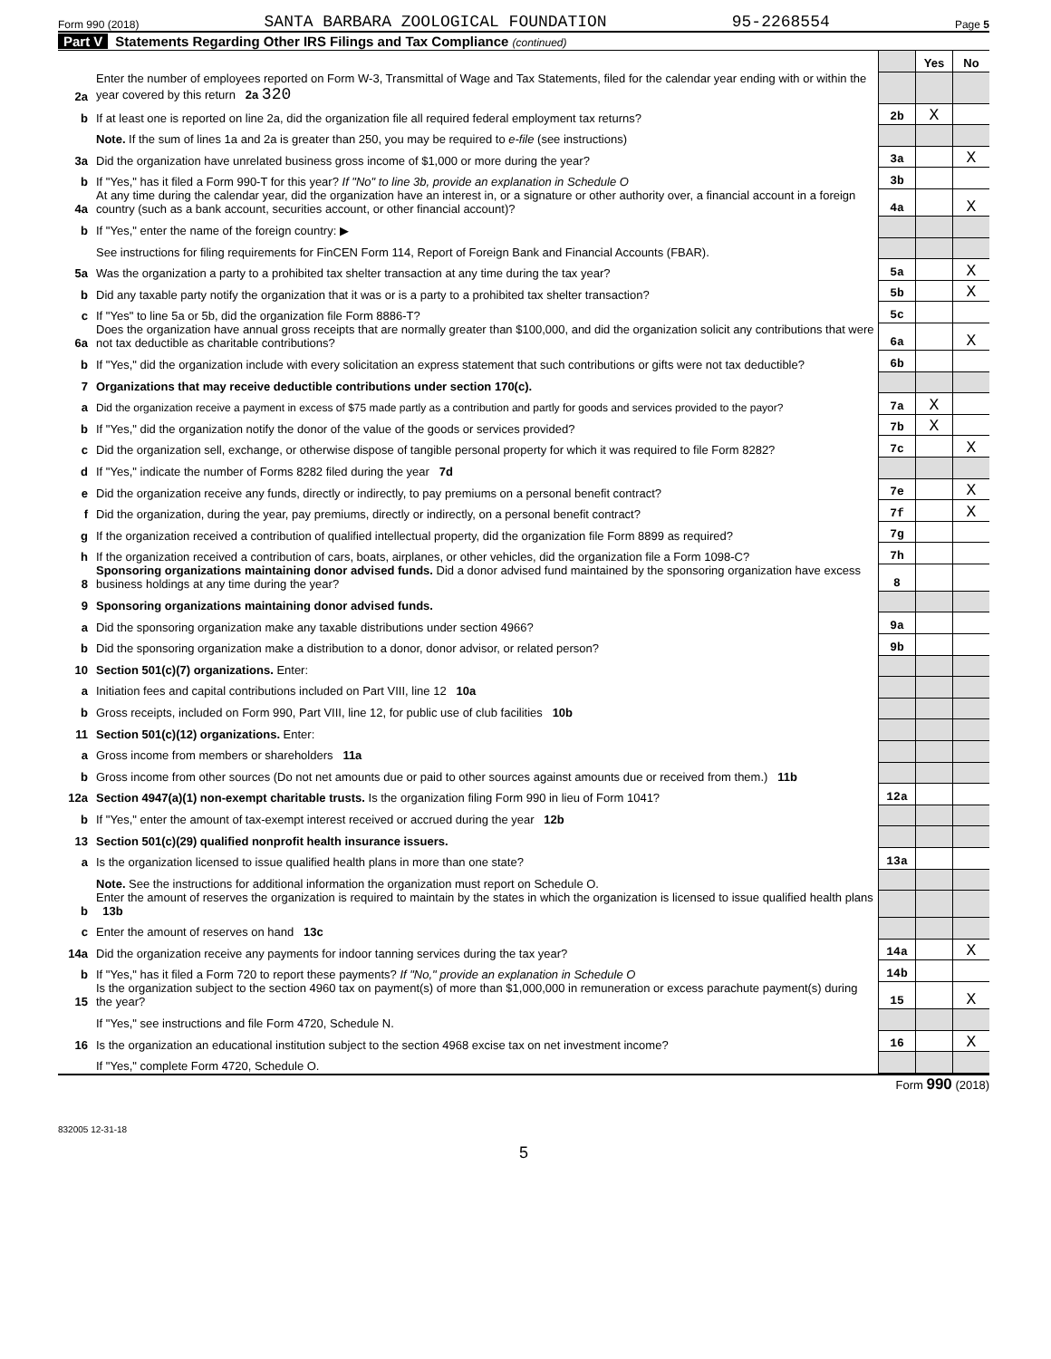Form 990 (2018) SANTA BARBARA ZOOLOGICAL FOUNDATION 95-2268554 Page 5
Part V Statements Regarding Other IRS Filings and Tax Compliance (continued)
| | | | Yes | No |
| 2a | Enter the number of employees reported on Form W-3, Transmittal of Wage and Tax Statements, filed for the calendar year ending with or within the year covered by this return 2a 320 | | | |
| b | If at least one is reported on line 2a, did the organization file all required federal employment tax returns? | 2b | X | |
| | Note. If the sum of lines 1a and 2a is greater than 250, you may be required to e-file (see instructions) | | | |
| 3a | Did the organization have unrelated business gross income of $1,000 or more during the year? | 3a | | X |
| b | If "Yes," has it filed a Form 990-T for this year? If "No" to line 3b, provide an explanation in Schedule O | 3b | | |
| 4a | At any time during the calendar year, did the organization have an interest in, or a signature or other authority over, a financial account in a foreign country (such as a bank account, securities account, or other financial account)? | 4a | | X |
| b | If "Yes," enter the name of the foreign country: ▶ | | | |
| | See instructions for filing requirements for FinCEN Form 114, Report of Foreign Bank and Financial Accounts (FBAR). | | | |
| 5a | Was the organization a party to a prohibited tax shelter transaction at any time during the tax year? | 5a | | X |
| b | Did any taxable party notify the organization that it was or is a party to a prohibited tax shelter transaction? | 5b | | X |
| c | If "Yes" to line 5a or 5b, did the organization file Form 8886-T? | 5c | | |
| 6a | Does the organization have annual gross receipts that are normally greater than $100,000, and did the organization solicit any contributions that were not tax deductible as charitable contributions? | 6a | | X |
| b | If "Yes," did the organization include with every solicitation an express statement that such contributions or gifts were not tax deductible? | 6b | | |
| 7 | Organizations that may receive deductible contributions under section 170(c). | | | |
| a | Did the organization receive a payment in excess of $75 made partly as a contribution and partly for goods and services provided to the payor? | 7a | X | |
| b | If "Yes," did the organization notify the donor of the value of the goods or services provided? | 7b | X | |
| c | Did the organization sell, exchange, or otherwise dispose of tangible personal property for which it was required to file Form 8282? | 7c | | X |
| d | If "Yes," indicate the number of Forms 8282 filed during the year 7d | | | |
| e | Did the organization receive any funds, directly or indirectly, to pay premiums on a personal benefit contract? | 7e | | X |
| f | Did the organization, during the year, pay premiums, directly or indirectly, on a personal benefit contract? | 7f | | X |
| g | If the organization received a contribution of qualified intellectual property, did the organization file Form 8899 as required? | 7g | | |
| h | If the organization received a contribution of cars, boats, airplanes, or other vehicles, did the organization file a Form 1098-C? | 7h | | |
| 8 | Sponsoring organizations maintaining donor advised funds. Did a donor advised fund maintained by the sponsoring organization have excess business holdings at any time during the year? | 8 | | |
| 9 | Sponsoring organizations maintaining donor advised funds. | | | |
| a | Did the sponsoring organization make any taxable distributions under section 4966? | 9a | | |
| b | Did the sponsoring organization make a distribution to a donor, donor advisor, or related person? | 9b | | |
| 10 | Section 501(c)(7) organizations. Enter: | | | |
| a | Initiation fees and capital contributions included on Part VIII, line 12 10a | | | |
| b | Gross receipts, included on Form 990, Part VIII, line 12, for public use of club facilities 10b | | | |
| 11 | Section 501(c)(12) organizations. Enter: | | | |
| a | Gross income from members or shareholders 11a | | | |
| b | Gross income from other sources (Do not net amounts due or paid to other sources against amounts due or received from them.) 11b | | | |
| 12a | Section 4947(a)(1) non-exempt charitable trusts. Is the organization filing Form 990 in lieu of Form 1041? | 12a | | |
| b | If "Yes," enter the amount of tax-exempt interest received or accrued during the year 12b | | | |
| 13 | Section 501(c)(29) qualified nonprofit health insurance issuers. | | | |
| a | Is the organization licensed to issue qualified health plans in more than one state? | 13a | | |
| | Note. See the instructions for additional information the organization must report on Schedule O. | | | |
| b | Enter the amount of reserves the organization is required to maintain by the states in which the organization is licensed to issue qualified health plans 13b | | | |
| c | Enter the amount of reserves on hand 13c | | | |
| 14a | Did the organization receive any payments for indoor tanning services during the tax year? | 14a | | X |
| b | If "Yes," has it filed a Form 720 to report these payments? If "No," provide an explanation in Schedule O | 14b | | |
| 15 | Is the organization subject to the section 4960 tax on payment(s) of more than $1,000,000 in remuneration or excess parachute payment(s) during the year? | 15 | | X |
| | If "Yes," see instructions and file Form 4720, Schedule N. | | | |
| 16 | Is the organization an educational institution subject to the section 4968 excise tax on net investment income? | 16 | | X |
| | If "Yes," complete Form 4720, Schedule O. | | | |
Form 990 (2018)
832005 12-31-18
5